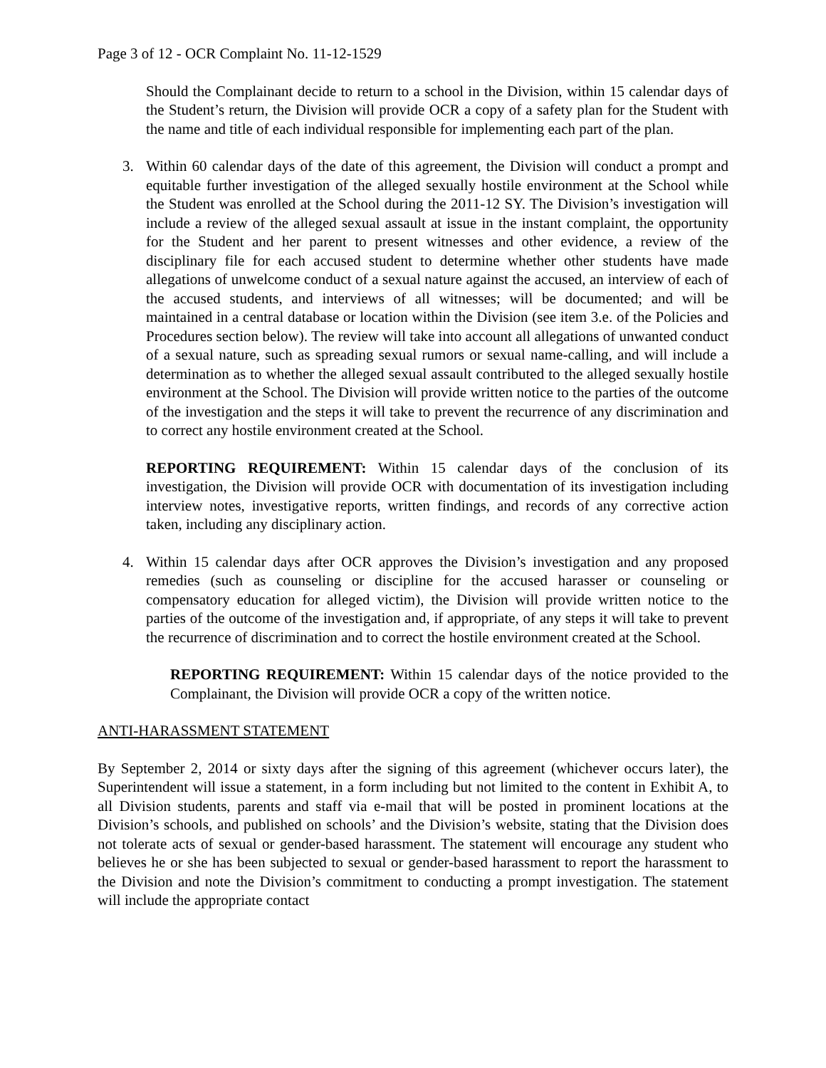Page 3 of 12 - OCR Complaint No. 11-12-1529
Should the Complainant decide to return to a school in the Division, within 15 calendar days of the Student’s return, the Division will provide OCR a copy of a safety plan for the Student with the name and title of each individual responsible for implementing each part of the plan.
3. Within 60 calendar days of the date of this agreement, the Division will conduct a prompt and equitable further investigation of the alleged sexually hostile environment at the School while the Student was enrolled at the School during the 2011-12 SY. The Division’s investigation will include a review of the alleged sexual assault at issue in the instant complaint, the opportunity for the Student and her parent to present witnesses and other evidence, a review of the disciplinary file for each accused student to determine whether other students have made allegations of unwelcome conduct of a sexual nature against the accused, an interview of each of the accused students, and interviews of all witnesses; will be documented; and will be maintained in a central database or location within the Division (see item 3.e. of the Policies and Procedures section below). The review will take into account all allegations of unwanted conduct of a sexual nature, such as spreading sexual rumors or sexual name-calling, and will include a determination as to whether the alleged sexual assault contributed to the alleged sexually hostile environment at the School. The Division will provide written notice to the parties of the outcome of the investigation and the steps it will take to prevent the recurrence of any discrimination and to correct any hostile environment created at the School.
REPORTING REQUIREMENT: Within 15 calendar days of the conclusion of its investigation, the Division will provide OCR with documentation of its investigation including interview notes, investigative reports, written findings, and records of any corrective action taken, including any disciplinary action.
4. Within 15 calendar days after OCR approves the Division’s investigation and any proposed remedies (such as counseling or discipline for the accused harasser or counseling or compensatory education for alleged victim), the Division will provide written notice to the parties of the outcome of the investigation and, if appropriate, of any steps it will take to prevent the recurrence of discrimination and to correct the hostile environment created at the School.
REPORTING REQUIREMENT: Within 15 calendar days of the notice provided to the Complainant, the Division will provide OCR a copy of the written notice.
ANTI-HARASSMENT STATEMENT
By September 2, 2014 or sixty days after the signing of this agreement (whichever occurs later), the Superintendent will issue a statement, in a form including but not limited to the content in Exhibit A, to all Division students, parents and staff via e-mail that will be posted in prominent locations at the Division’s schools, and published on schools’ and the Division’s website, stating that the Division does not tolerate acts of sexual or gender-based harassment. The statement will encourage any student who believes he or she has been subjected to sexual or gender-based harassment to report the harassment to the Division and note the Division’s commitment to conducting a prompt investigation. The statement will include the appropriate contact